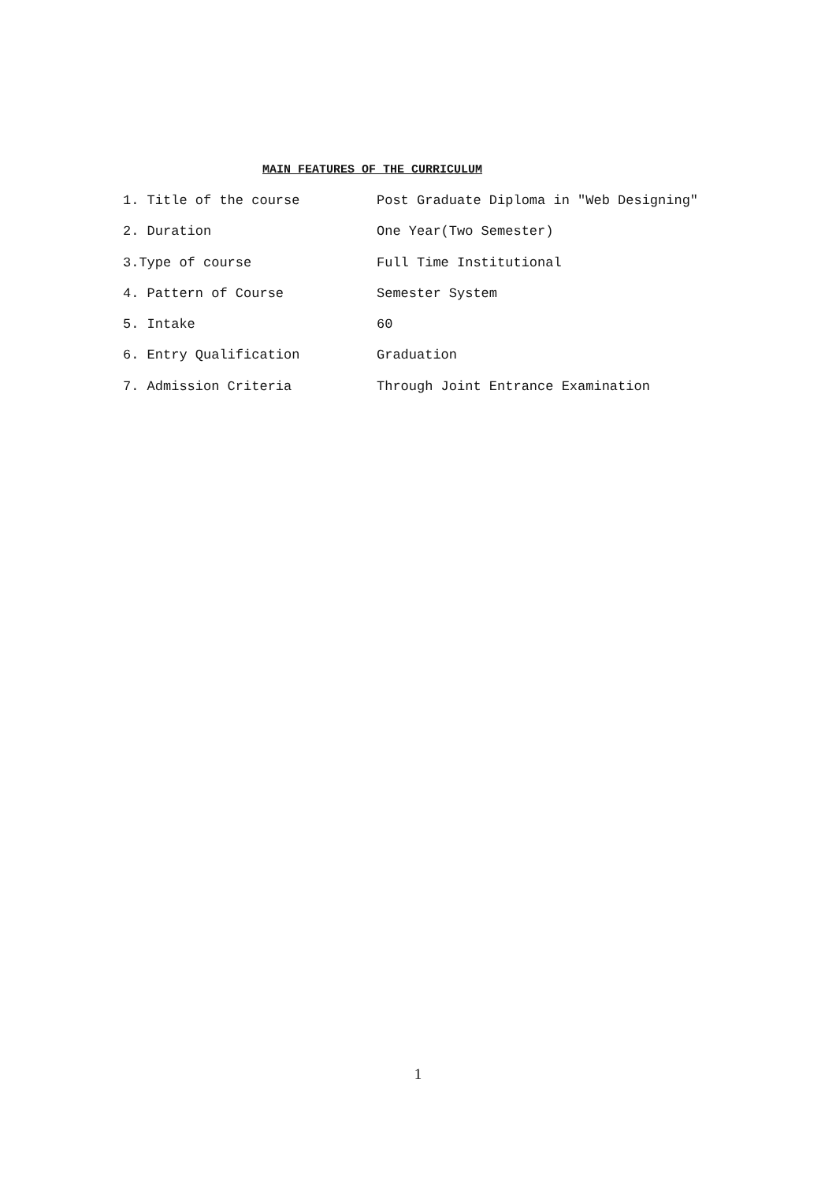MAIN FEATURES OF THE CURRICULUM
1. Title of the course Post Graduate Diploma in "Web Designing"
2. Duration One Year(Two Semester)
3.Type of course Full Time Institutional
4. Pattern of Course Semester System
5. Intake 60
6. Entry Qualification Graduation
7. Admission Criteria Through Joint Entrance Examination
1